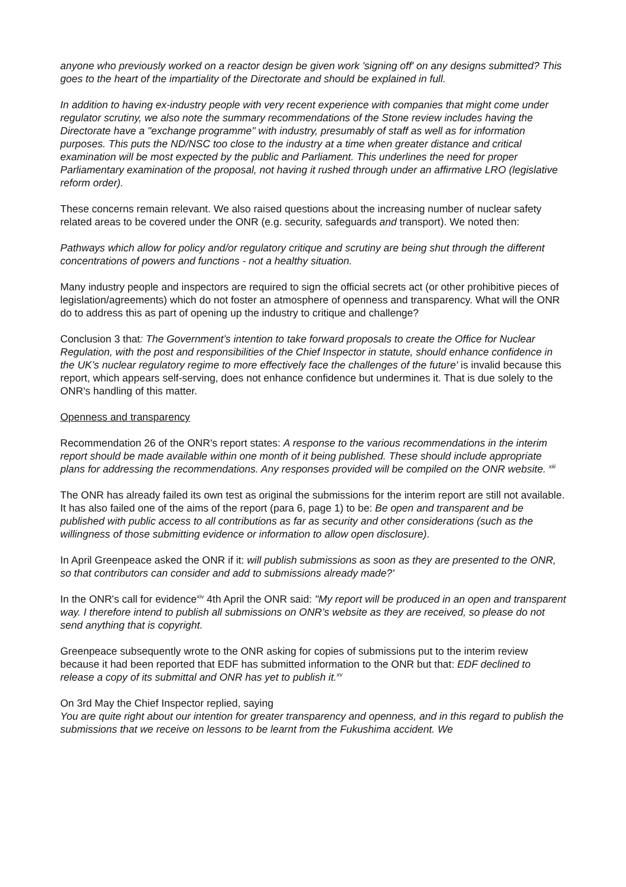anyone who previously worked on a reactor design be given work 'signing off' on any designs submitted? This goes to the heart of the impartiality of the Directorate and should be explained in full.
In addition to having ex-industry people with very recent experience with companies that might come under regulator scrutiny, we also note the summary recommendations of the Stone review includes having the Directorate have a "exchange programme" with industry, presumably of staff as well as for information purposes. This puts the ND/NSC too close to the industry at a time when greater distance and critical examination will be most expected by the public and Parliament. This underlines the need for proper Parliamentary examination of the proposal, not having it rushed through under an affirmative LRO (legislative reform order).
These concerns remain relevant. We also raised questions about the increasing number of nuclear safety related areas to be covered under the ONR (e.g. security, safeguards and transport). We noted then:
Pathways which allow for policy and/or regulatory critique and scrutiny are being shut through the different concentrations of powers and functions - not a healthy situation.
Many industry people and inspectors are required to sign the official secrets act (or other prohibitive pieces of legislation/agreements) which do not foster an atmosphere of openness and transparency. What will the ONR do to address this as part of opening up the industry to critique and challenge?
Conclusion 3 that: The Government’s intention to take forward proposals to create the Office for Nuclear Regulation, with the post and responsibilities of the Chief Inspector in statute, should enhance confidence in the UK’s nuclear regulatory regime to more effectively face the challenges of the future' is invalid because this report, which appears self-serving, does not enhance confidence but undermines it. That is due solely to the ONR's handling of this matter.
Openness and transparency
Recommendation 26 of the ONR's report states: A response to the various recommendations in the interim report should be made available within one month of it being published. These should include appropriate plans for addressing the recommendations. Any responses provided will be compiled on the ONR website. <sup>xiii</sup>
The ONR has already failed its own test as original the submissions for the interim report are still not available. It has also failed one of the aims of the report (para 6, page 1) to be: Be open and transparent and be published with public access to all contributions as far as security and other considerations (such as the willingness of those submitting evidence or information to allow open disclosure).
In April Greenpeace asked the ONR if it: will publish submissions as soon as they are presented to the ONR, so that contributors can consider and add to submissions already made?'
In the ONR's call for evidence<sup>xiv</sup> 4th April the ONR said: "My report will be produced in an open and transparent way. I therefore intend to publish all submissions on ONR’s website as they are received, so please do not send anything that is copyright.
Greenpeace subsequently wrote to the ONR asking for copies of submissions put to the interim review because it had been reported that EDF has submitted information to the ONR but that: EDF declined to release a copy of its submittal and ONR has yet to publish it.<sup>xv</sup>
On 3rd May the Chief Inspector replied, saying
You are quite right about our intention for greater transparency and openness, and in this regard to publish the submissions that we receive on lessons to be learnt from the Fukushima accident. We